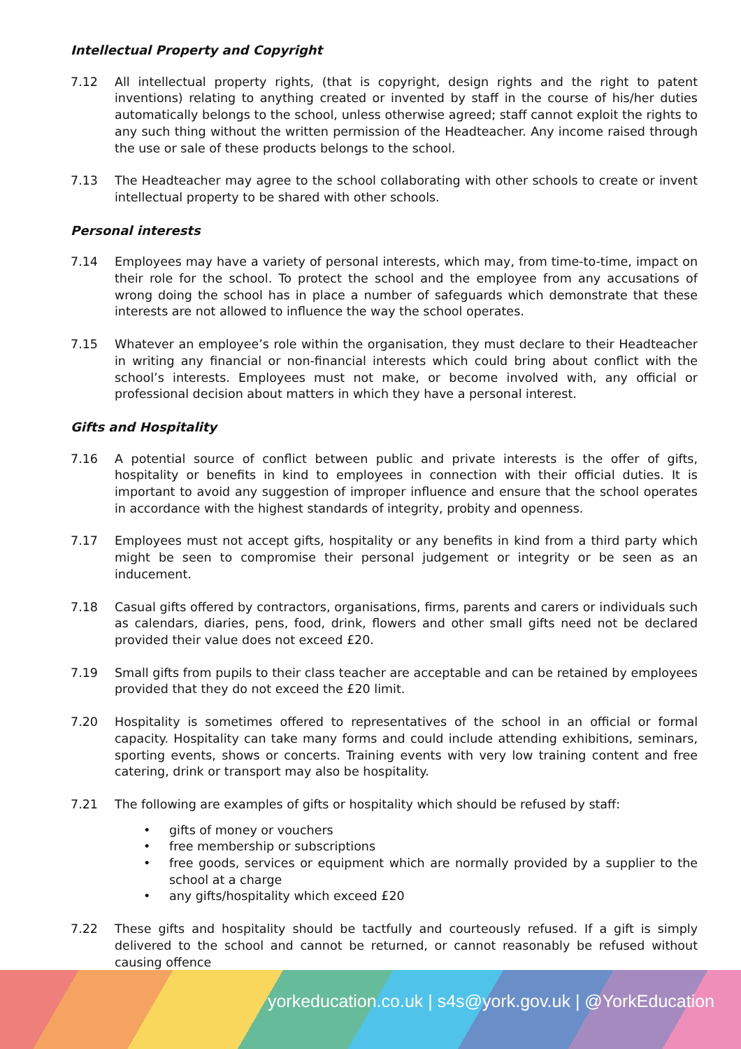Intellectual Property and Copyright
7.12 All intellectual property rights, (that is copyright, design rights and the right to patent inventions) relating to anything created or invented by staff in the course of his/her duties automatically belongs to the school, unless otherwise agreed; staff cannot exploit the rights to any such thing without the written permission of the Headteacher. Any income raised through the use or sale of these products belongs to the school.
7.13 The Headteacher may agree to the school collaborating with other schools to create or invent intellectual property to be shared with other schools.
Personal interests
7.14 Employees may have a variety of personal interests, which may, from time-to-time, impact on their role for the school. To protect the school and the employee from any accusations of wrong doing the school has in place a number of safeguards which demonstrate that these interests are not allowed to influence the way the school operates.
7.15 Whatever an employee’s role within the organisation, they must declare to their Headteacher in writing any financial or non-financial interests which could bring about conflict with the school’s interests. Employees must not make, or become involved with, any official or professional decision about matters in which they have a personal interest.
Gifts and Hospitality
7.16 A potential source of conflict between public and private interests is the offer of gifts, hospitality or benefits in kind to employees in connection with their official duties. It is important to avoid any suggestion of improper influence and ensure that the school operates in accordance with the highest standards of integrity, probity and openness.
7.17 Employees must not accept gifts, hospitality or any benefits in kind from a third party which might be seen to compromise their personal judgement or integrity or be seen as an inducement.
7.18 Casual gifts offered by contractors, organisations, firms, parents and carers or individuals such as calendars, diaries, pens, food, drink, flowers and other small gifts need not be declared provided their value does not exceed £20.
7.19 Small gifts from pupils to their class teacher are acceptable and can be retained by employees provided that they do not exceed the £20 limit.
7.20 Hospitality is sometimes offered to representatives of the school in an official or formal capacity. Hospitality can take many forms and could include attending exhibitions, seminars, sporting events, shows or concerts. Training events with very low training content and free catering, drink or transport may also be hospitality.
7.21 The following are examples of gifts or hospitality which should be refused by staff:
• gifts of money or vouchers
• free membership or subscriptions
• free goods, services or equipment which are normally provided by a supplier to the school at a charge
• any gifts/hospitality which exceed £20
7.22 These gifts and hospitality should be tactfully and courteously refused. If a gift is simply delivered to the school and cannot be returned, or cannot reasonably be refused without causing offence
yorkeducation.co.uk | s4s@york.gov.uk | @YorkEducation